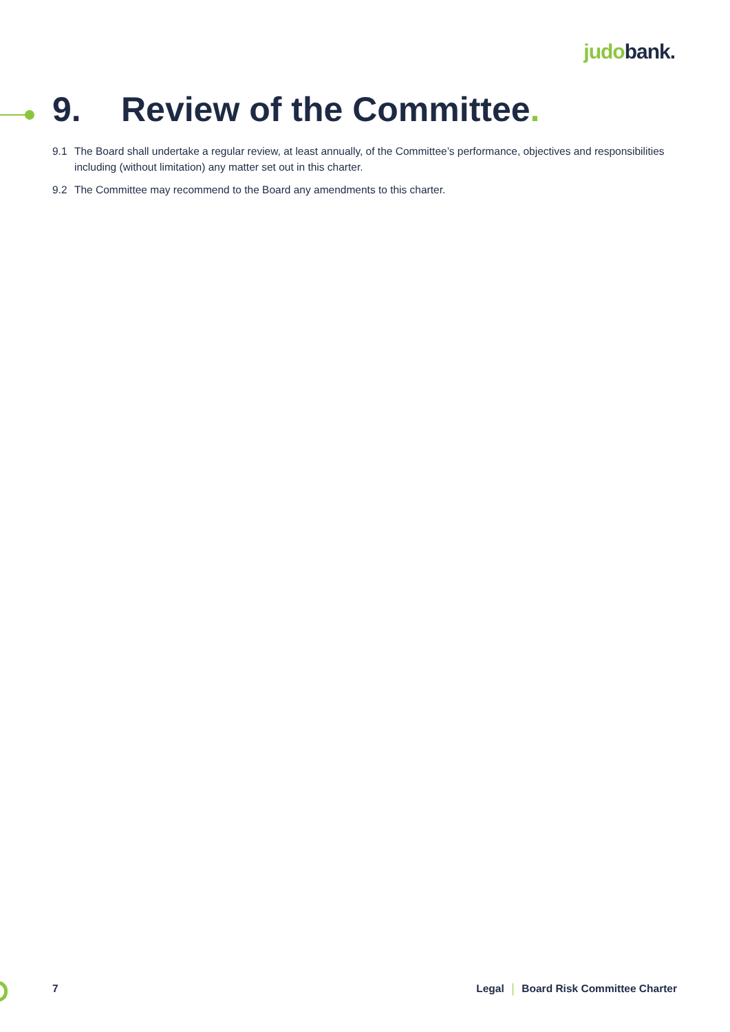judobank.
9. Review of the Committee.
9.1 The Board shall undertake a regular review, at least annually, of the Committee’s performance, objectives and responsibilities including (without limitation) any matter set out in this charter.
9.2 The Committee may recommend to the Board any amendments to this charter.
7 Legal Board Risk Committee Charter